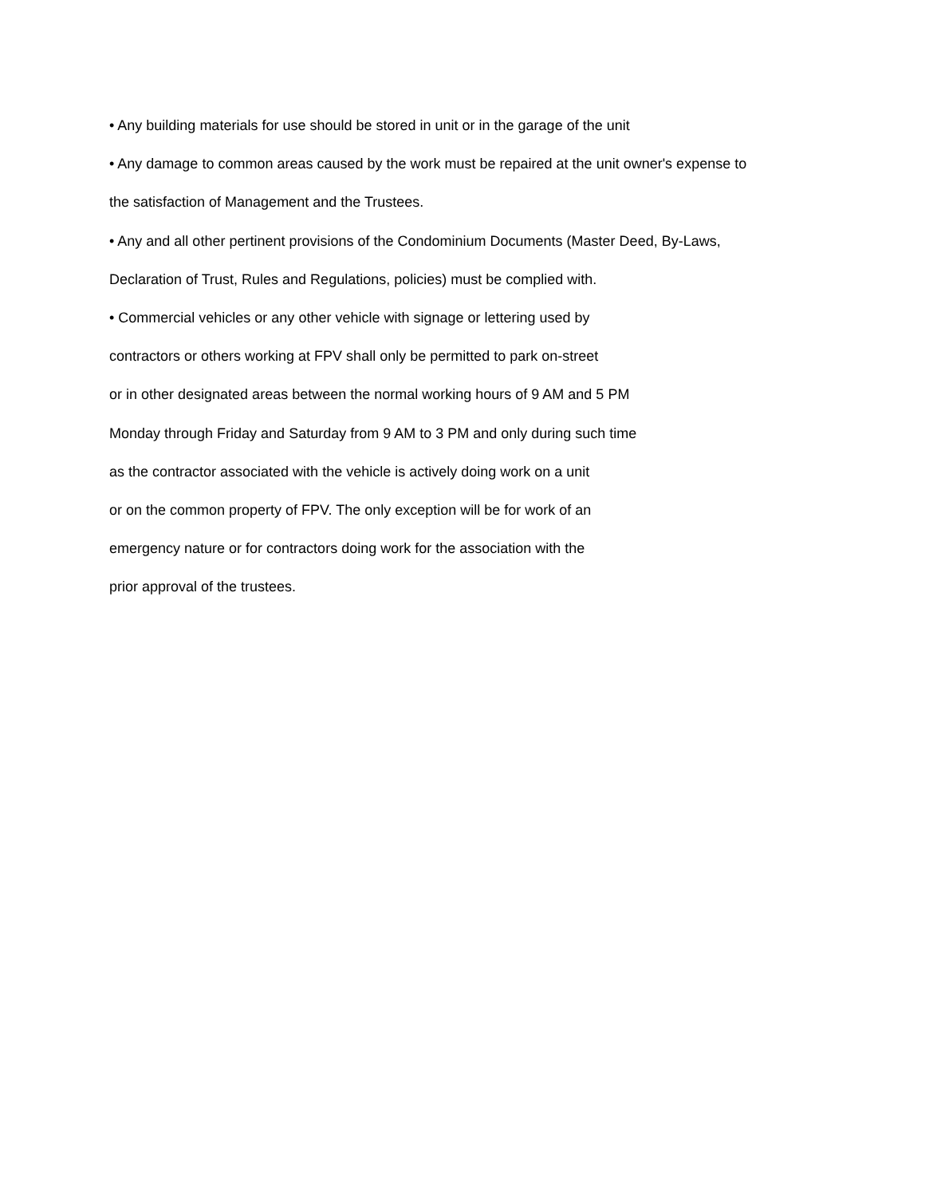• Any building materials for use should be stored in unit or in the garage of the unit
• Any damage to common areas caused by the work must be repaired at the unit owner's expense to
the satisfaction of Management and the Trustees.
• Any and all other pertinent provisions of the Condominium Documents (Master Deed, By-Laws,
Declaration of Trust, Rules and Regulations, policies) must be complied with.
• Commercial vehicles or any other vehicle with signage or lettering used by
contractors or others working at FPV shall only be permitted to park on-street
or in other designated areas between the normal working hours of 9 AM and 5 PM
Monday through Friday and Saturday from 9 AM to 3 PM and only during such time
as the contractor associated with the vehicle is actively doing work on a unit
or on the common property of FPV. The only exception will be for work of an
emergency nature or for contractors doing work for the association with the
prior approval of the trustees.